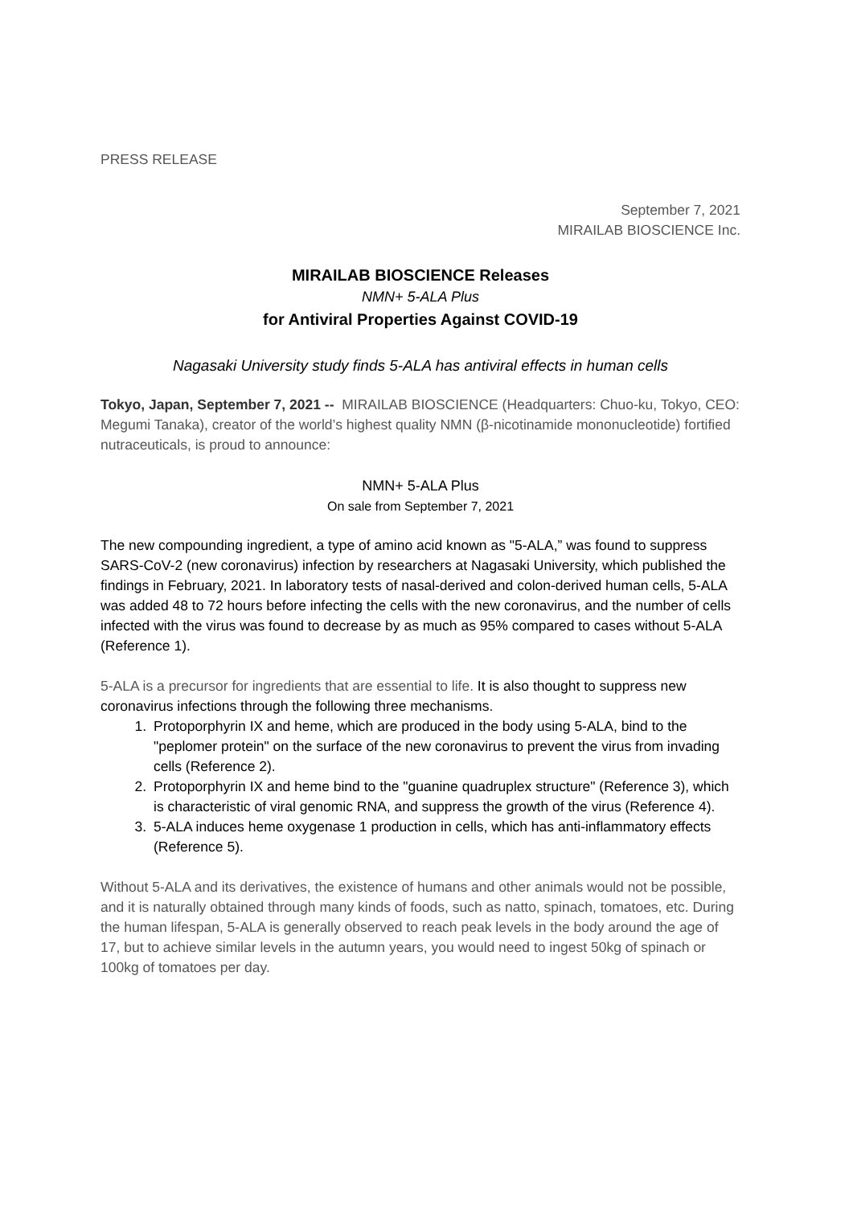PRESS RELEASE
September 7, 2021
MIRAILAB BIOSCIENCE Inc.
MIRAILAB BIOSCIENCE Releases
NMN+ 5-ALA Plus
for Antiviral Properties Against COVID-19
Nagasaki University study finds 5-ALA has antiviral effects in human cells
Tokyo, Japan, September 7, 2021 -- MIRAILAB BIOSCIENCE (Headquarters: Chuo-ku, Tokyo, CEO: Megumi Tanaka), creator of the world’s highest quality NMN (β-nicotinamide mononucleotide) fortified nutraceuticals, is proud to announce:
NMN+ 5-ALA Plus
On sale from September 7, 2021
The new compounding ingredient, a type of amino acid known as "5-ALA,” was found to suppress SARS-CoV-2 (new coronavirus) infection by researchers at Nagasaki University, which published the findings in February, 2021. In laboratory tests of nasal-derived and colon-derived human cells, 5-ALA was added 48 to 72 hours before infecting the cells with the new coronavirus, and the number of cells infected with the virus was found to decrease by as much as 95% compared to cases without 5-ALA (Reference 1).
5-ALA is a precursor for ingredients that are essential to life. It is also thought to suppress new coronavirus infections through the following three mechanisms.
1. Protoporphyrin IX and heme, which are produced in the body using 5-ALA, bind to the "peplomer protein" on the surface of the new coronavirus to prevent the virus from invading cells (Reference 2).
2. Protoporphyrin IX and heme bind to the "guanine quadruplex structure" (Reference 3), which is characteristic of viral genomic RNA, and suppress the growth of the virus (Reference 4).
3. 5-ALA induces heme oxygenase 1 production in cells, which has anti-inflammatory effects (Reference 5).
Without 5-ALA and its derivatives, the existence of humans and other animals would not be possible, and it is naturally obtained through many kinds of foods, such as natto, spinach, tomatoes, etc. During the human lifespan, 5-ALA is generally observed to reach peak levels in the body around the age of 17, but to achieve similar levels in the autumn years, you would need to ingest 50kg of spinach or 100kg of tomatoes per day.